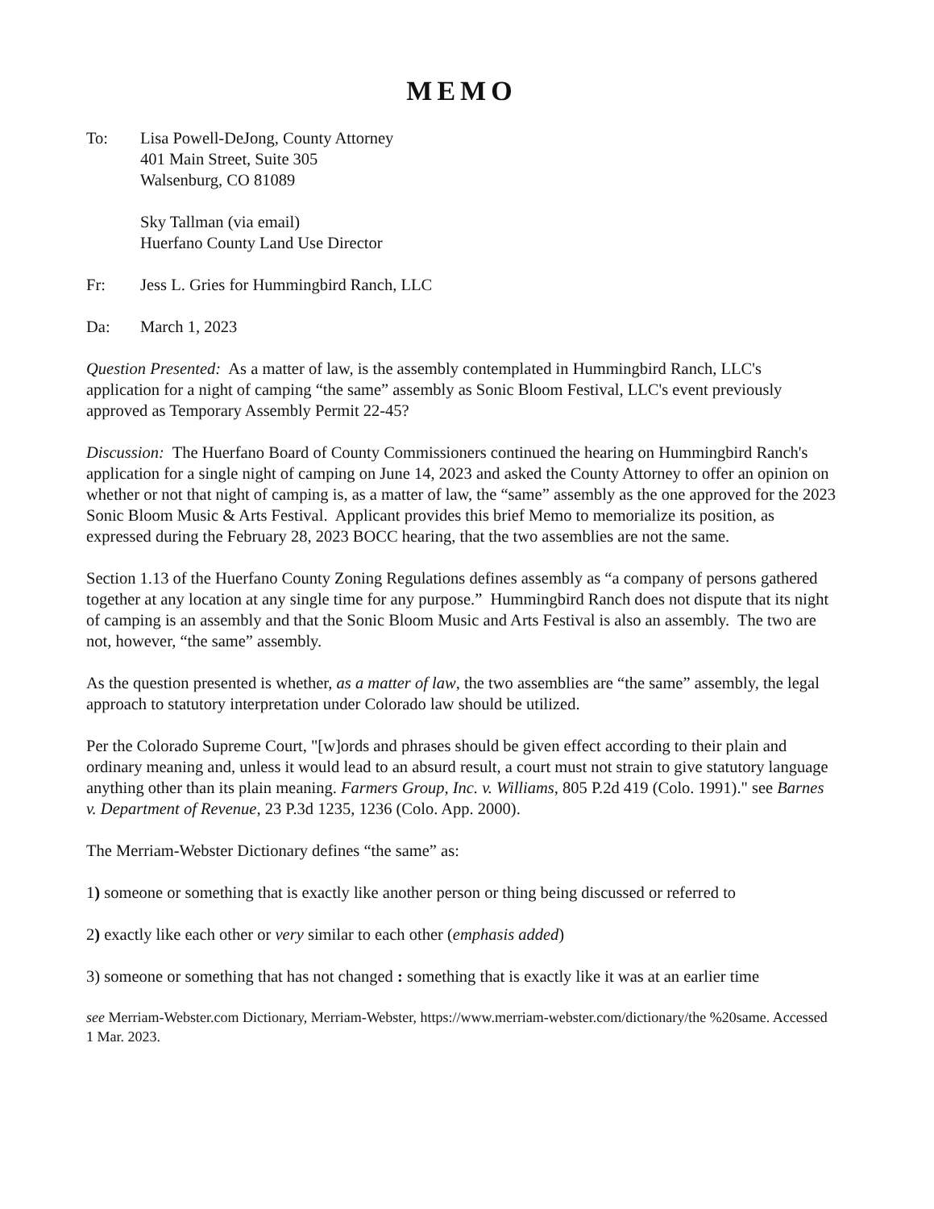MEMO
To: Lisa Powell-DeJong, County Attorney
401 Main Street, Suite 305
Walsenburg, CO 81089
Sky Tallman (via email)
Huerfano County Land Use Director
Fr: Jess L. Gries for Hummingbird Ranch, LLC
Da: March 1, 2023
Question Presented: As a matter of law, is the assembly contemplated in Hummingbird Ranch, LLC's application for a night of camping “the same” assembly as Sonic Bloom Festival, LLC's event previously approved as Temporary Assembly Permit 22-45?
Discussion: The Huerfano Board of County Commissioners continued the hearing on Hummingbird Ranch's application for a single night of camping on June 14, 2023 and asked the County Attorney to offer an opinion on whether or not that night of camping is, as a matter of law, the “same” assembly as the one approved for the 2023 Sonic Bloom Music & Arts Festival. Applicant provides this brief Memo to memorialize its position, as expressed during the February 28, 2023 BOCC hearing, that the two assemblies are not the same.
Section 1.13 of the Huerfano County Zoning Regulations defines assembly as “a company of persons gathered together at any location at any single time for any purpose.” Hummingbird Ranch does not dispute that its night of camping is an assembly and that the Sonic Bloom Music and Arts Festival is also an assembly. The two are not, however, “the same” assembly.
As the question presented is whether, as a matter of law, the two assemblies are “the same” assembly, the legal approach to statutory interpretation under Colorado law should be utilized.
Per the Colorado Supreme Court, "[w]ords and phrases should be given effect according to their plain and ordinary meaning and, unless it would lead to an absurd result, a court must not strain to give statutory language anything other than its plain meaning. Farmers Group, Inc. v. Williams, 805 P.2d 419 (Colo. 1991)." see Barnes v. Department of Revenue, 23 P.3d 1235, 1236 (Colo. App. 2000).
The Merriam-Webster Dictionary defines “the same” as:
1) someone or something that is exactly like another person or thing being discussed or referred to
2) exactly like each other or very similar to each other (emphasis added)
3) someone or something that has not changed : something that is exactly like it was at an earlier time
see Merriam-Webster.com Dictionary, Merriam-Webster, https://www.merriam-webster.com/dictionary/the %20same. Accessed 1 Mar. 2023.